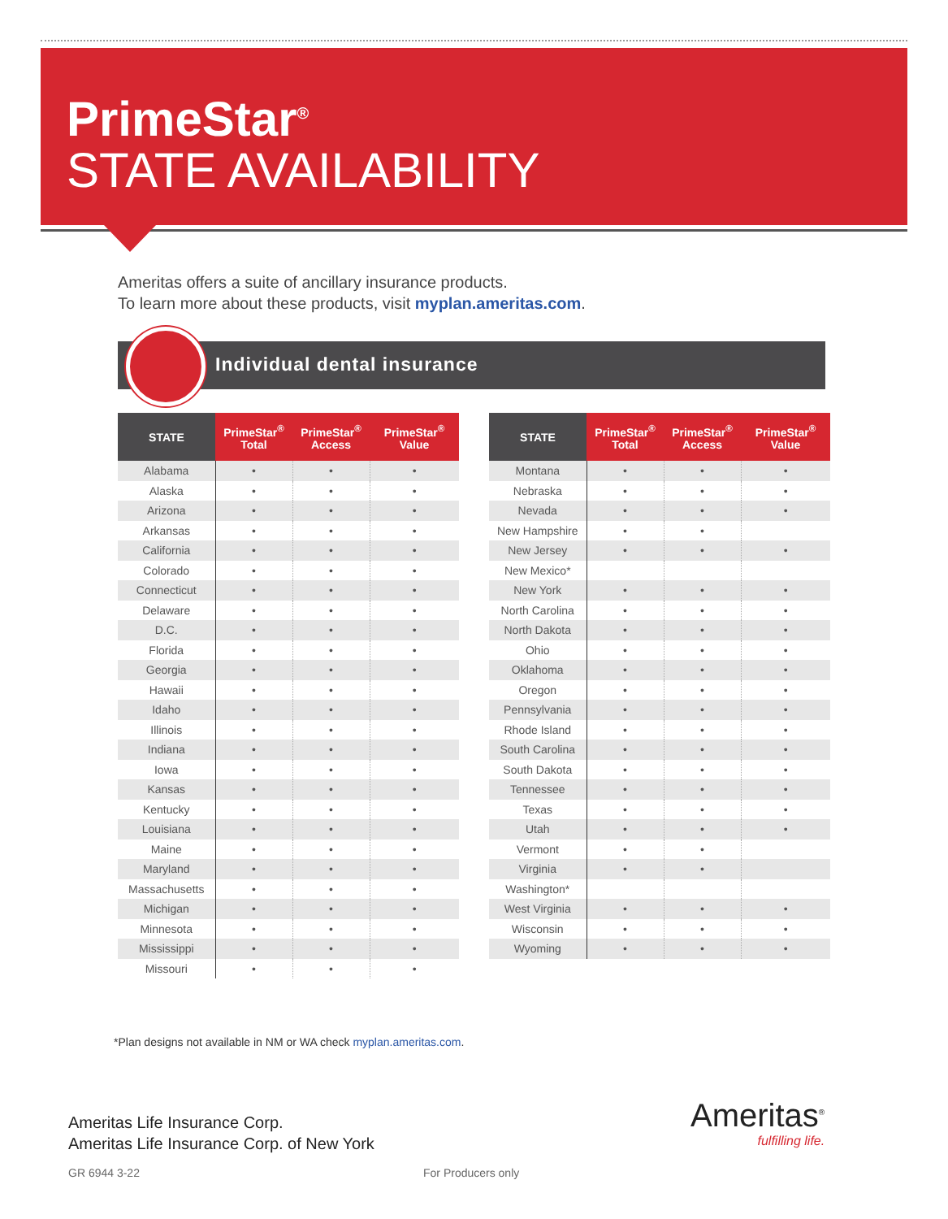PrimeStar<sup>®</sup>
STATE AVAILABILITY
Ameritas offers a suite of ancillary insurance products.
To learn more about these products, visit myplan.ameritas.com.
Individual dental insurance
| STATE | PrimeStar<sup>®</sup> Total | PrimeStar<sup>®</sup> Access | PrimeStar<sup>®</sup> Value |
| --- | --- | --- | --- |
| Alabama | • | • | • |
| Alaska | • | • | • |
| Arizona | • | • | • |
| Arkansas | • | • | • |
| California | • | • | • |
| Colorado | • | • | • |
| Connecticut | • | • | • |
| Delaware | • | • | • |
| D.C. | • | • | • |
| Florida | • | • | • |
| Georgia | • | • | • |
| Hawaii | • | • | • |
| Idaho | • | • | • |
| Illinois | • | • | • |
| Indiana | • | • | • |
| Iowa | • | • | • |
| Kansas | • | • | • |
| Kentucky | • | • | • |
| Louisiana | • | • | • |
| Maine | • | • | • |
| Maryland | • | • | • |
| Massachusetts | • | • | • |
| Michigan | • | • | • |
| Minnesota | • | • | • |
| Mississippi | • | • | • |
| Missouri | • | • | • |
| STATE | PrimeStar<sup>®</sup> Total | PrimeStar<sup>®</sup> Access | PrimeStar<sup>®</sup> Value |
| --- | --- | --- | --- |
| Montana | • | • | • |
| Nebraska | • | • | • |
| Nevada | • | • | • |
| New Hampshire | • | • | |
| New Jersey | • | • | • |
| New Mexico* | | | |
| New York | • | • | • |
| North Carolina | • | • | • |
| North Dakota | • | • | • |
| Ohio | • | • | • |
| Oklahoma | • | • | • |
| Oregon | • | • | • |
| Pennsylvania | • | • | • |
| Rhode Island | • | • | • |
| South Carolina | • | • | • |
| South Dakota | • | • | • |
| Tennessee | • | • | • |
| Texas | • | • | • |
| Utah | • | • | • |
| Vermont | • | • | |
| Virginia | • | • | |
| Washington* | | | |
| West Virginia | • | • | • |
| Wisconsin | • | • | • |
| Wyoming | • | • | • |
*Plan designs not available in NM or WA check myplan.ameritas.com.
Ameritas Life Insurance Corp.
Ameritas Life Insurance Corp. of New York
Ameritas<sup>®</sup>
fulfilling life.
GR 6944 3-22 For Producers only